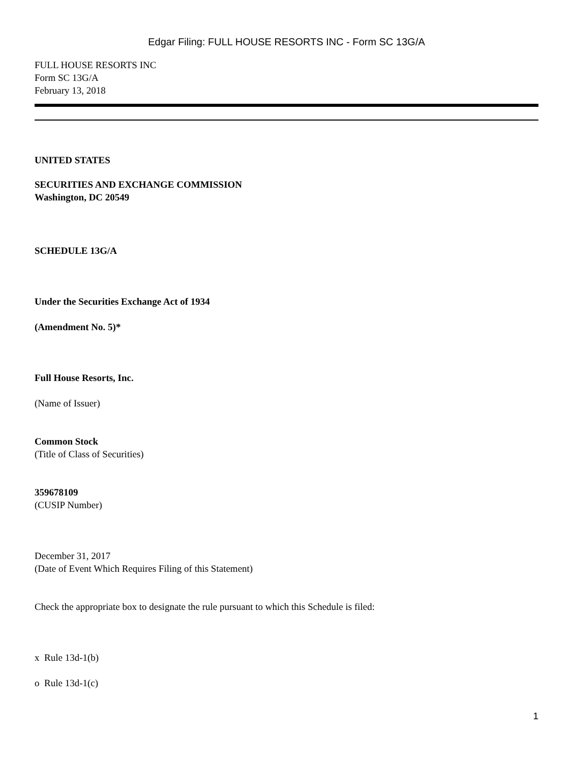Edgar Filing: FULL HOUSE RESORTS INC - Form SC 13G/A
FULL HOUSE RESORTS INC
Form SC 13G/A
February 13, 2018
UNITED STATES
SECURITIES AND EXCHANGE COMMISSION
Washington, DC 20549
SCHEDULE 13G/A
Under the Securities Exchange Act of 1934
(Amendment No. 5)*
Full House Resorts, Inc.
(Name of Issuer)
Common Stock
(Title of Class of Securities)
359678109
(CUSIP Number)
December 31, 2017
(Date of Event Which Requires Filing of this Statement)
Check the appropriate box to designate the rule pursuant to which this Schedule is filed:
x Rule 13d-1(b)
o Rule 13d-1(c)
1